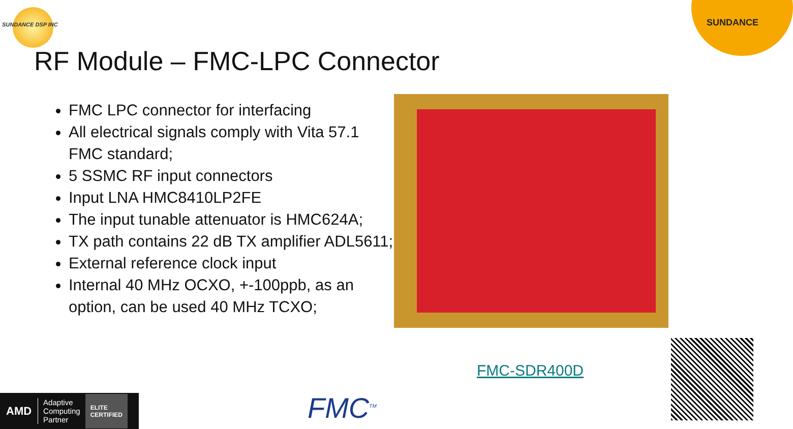SUNDANCE DSP INC SUNDANCE
RF Module – FMC-LPC Connector
FMC LPC connector for interfacing
All electrical signals comply with Vita 57.1 FMC standard;
5 SSMC RF input connectors
Input LNA HMC8410LP2FE
The input tunable attenuator is HMC624A;
TX path contains 22 dB TX amplifier ADL5611;
External reference clock input
Internal 40 MHz OCXO, +-100ppb, as an option, can be used 40 MHz TCXO;
FMC-SDR400D
AMD Adaptive
Computing
Partner ELITE
CERTIFIED
FMC<sup>TM</sup>